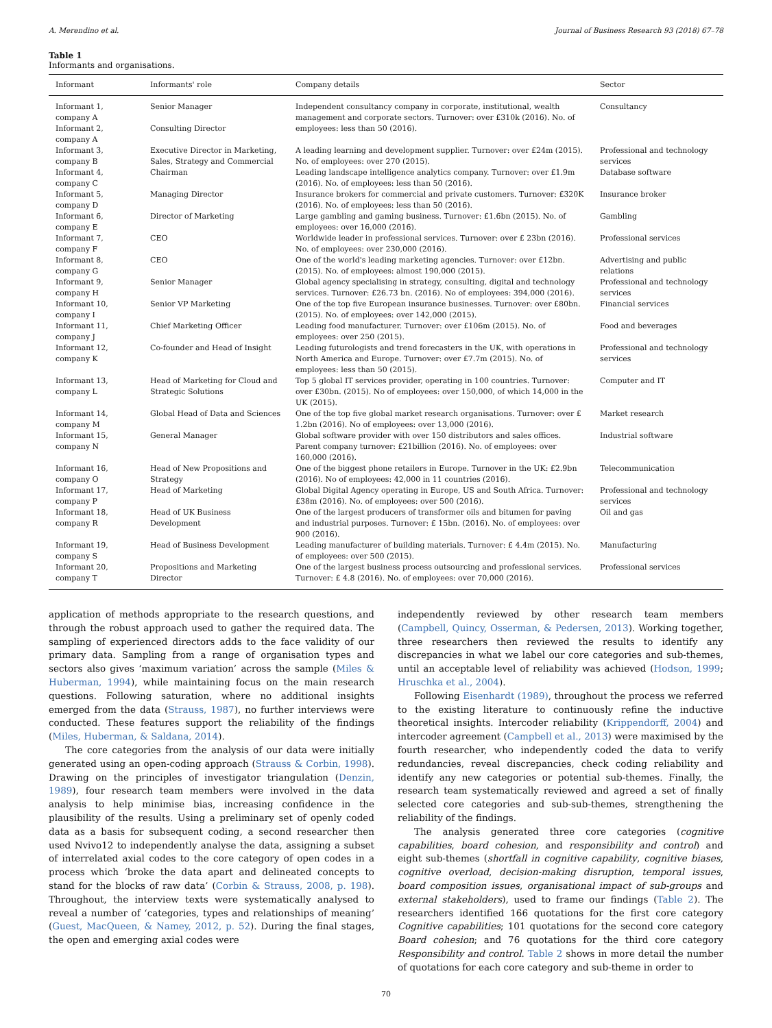A. Merendino et al. Journal of Business Research 93 (2018) 67–78
Table 1
Informants and organisations.
| Informant | Informants' role | Company details | Sector |
| --- | --- | --- | --- |
| Informant 1, company A | Senior Manager | Independent consultancy company in corporate, institutional, wealth management and corporate sectors. Turnover: over £310k (2016). No. of employees: less than 50 (2016). | Consultancy |
| Informant 2, company A | Consulting Director | | |
| Informant 3, company B | Executive Director in Marketing, Sales, Strategy and Commercial | A leading learning and development supplier. Turnover: over £24m (2015). No. of employees: over 270 (2015). | Professional and technology services |
| Informant 4, company C | Chairman | Leading landscape intelligence analytics company. Turnover: over £1.9m (2016). No. of employees: less than 50 (2016). | Database software |
| Informant 5, company D | Managing Director | Insurance brokers for commercial and private customers. Turnover: £320K (2016). No. of employees: less than 50 (2016). | Insurance broker |
| Informant 6, company E | Director of Marketing | Large gambling and gaming business. Turnover: £1.6bn (2015). No. of employees: over 16,000 (2016). | Gambling |
| Informant 7, company F | CEO | Worldwide leader in professional services. Turnover: over £ 23bn (2016). No. of employees: over 230,000 (2016). | Professional services |
| Informant 8, company G | CEO | One of the world's leading marketing agencies. Turnover: over £12bn. (2015). No. of employees: almost 190,000 (2015). | Advertising and public relations |
| Informant 9, company H | Senior Manager | Global agency specialising in strategy, consulting, digital and technology services. Turnover: £26.73 bn. (2016). No of employees: 394,000 (2016). | Professional and technology services |
| Informant 10, company I | Senior VP Marketing | One of the top five European insurance businesses. Turnover: over £80bn. (2015). No. of employees: over 142,000 (2015). | Financial services |
| Informant 11, company J | Chief Marketing Officer | Leading food manufacturer. Turnover: over £106m (2015). No. of employees: over 250 (2015). | Food and beverages |
| Informant 12, company K | Co-founder and Head of Insight | Leading futurologists and trend forecasters in the UK, with operations in North America and Europe. Turnover: over £7.7m (2015). No. of employees: less than 50 (2015). | Professional and technology services |
| Informant 13, company L | Head of Marketing for Cloud and Strategic Solutions | Top 5 global IT services provider, operating in 100 countries. Turnover: over £30bn. (2015). No of employees: over 150,000, of which 14,000 in the UK (2015). | Computer and IT |
| Informant 14, company M | Global Head of Data and Sciences | One of the top five global market research organisations. Turnover: over £ 1.2bn (2016). No of employees: over 13,000 (2016). | Market research |
| Informant 15, company N | General Manager | Global software provider with over 150 distributors and sales offices. Parent company turnover: £21billion (2016). No. of employees: over 160,000 (2016). | Industrial software |
| Informant 16, company O | Head of New Propositions and Strategy | One of the biggest phone retailers in Europe. Turnover in the UK: £2.9bn (2016). No of employees: 42,000 in 11 countries (2016). | Telecommunication |
| Informant 17, company P | Head of Marketing | Global Digital Agency operating in Europe, US and South Africa. Turnover: £38m (2016). No. of employees: over 500 (2016). | Professional and technology services |
| Informant 18, company R | Head of UK Business Development | One of the largest producers of transformer oils and bitumen for paving and industrial purposes. Turnover: £ 15bn. (2016). No. of employees: over 900 (2016). | Oil and gas |
| Informant 19, company S | Head of Business Development | Leading manufacturer of building materials. Turnover: £ 4.4m (2015). No. of employees: over 500 (2015). | Manufacturing |
| Informant 20, company T | Propositions and Marketing Director | One of the largest business process outsourcing and professional services. Turnover: £ 4.8 (2016). No. of employees: over 70,000 (2016). | Professional services |
application of methods appropriate to the research questions, and through the robust approach used to gather the required data. The sampling of experienced directors adds to the face validity of our primary data. Sampling from a range of organisation types and sectors also gives ‘maximum variation’ across the sample (Miles & Huberman, 1994), while maintaining focus on the main research questions. Following saturation, where no additional insights emerged from the data (Strauss, 1987), no further interviews were conducted. These features support the reliability of the findings (Miles, Huberman, & Saldana, 2014).
The core categories from the analysis of our data were initially generated using an open-coding approach (Strauss & Corbin, 1998). Drawing on the principles of investigator triangulation (Denzin, 1989), four research team members were involved in the data analysis to help minimise bias, increasing confidence in the plausibility of the results. Using a preliminary set of openly coded data as a basis for subsequent coding, a second researcher then used Nvivo12 to independently analyse the data, assigning a subset of interrelated axial codes to the core category of open codes in a process which ‘broke the data apart and delineated concepts to stand for the blocks of raw data’ (Corbin & Strauss, 2008, p. 198). Throughout, the interview texts were systematically analysed to reveal a number of ‘categories, types and relationships of meaning’ (Guest, MacQueen, & Namey, 2012, p. 52). During the final stages, the open and emerging axial codes were
independently reviewed by other research team members (Campbell, Quincy, Osserman, & Pedersen, 2013). Working together, three researchers then reviewed the results to identify any discrepancies in what we label our core categories and sub-themes, until an acceptable level of reliability was achieved (Hodson, 1999; Hruschka et al., 2004).
Following Eisenhardt (1989), throughout the process we referred to the existing literature to continuously refine the inductive theoretical insights. Intercoder reliability (Krippendorff, 2004) and intercoder agreement (Campbell et al., 2013) were maximised by the fourth researcher, who independently coded the data to verify redundancies, reveal discrepancies, check coding reliability and identify any new categories or potential sub-themes. Finally, the research team systematically reviewed and agreed a set of finally selected core categories and sub-sub-themes, strengthening the reliability of the findings.
The analysis generated three core categories (cognitive capabilities, board cohesion, and responsibility and control) and eight sub-themes (shortfall in cognitive capability, cognitive biases, cognitive overload, decision-making disruption, temporal issues, board composition issues, organisational impact of sub-groups and external stakeholders), used to frame our findings (Table 2). The researchers identified 166 quotations for the first core category Cognitive capabilities; 101 quotations for the second core category Board cohesion; and 76 quotations for the third core category Responsibility and control. Table 2 shows in more detail the number of quotations for each core category and sub-theme in order to
70